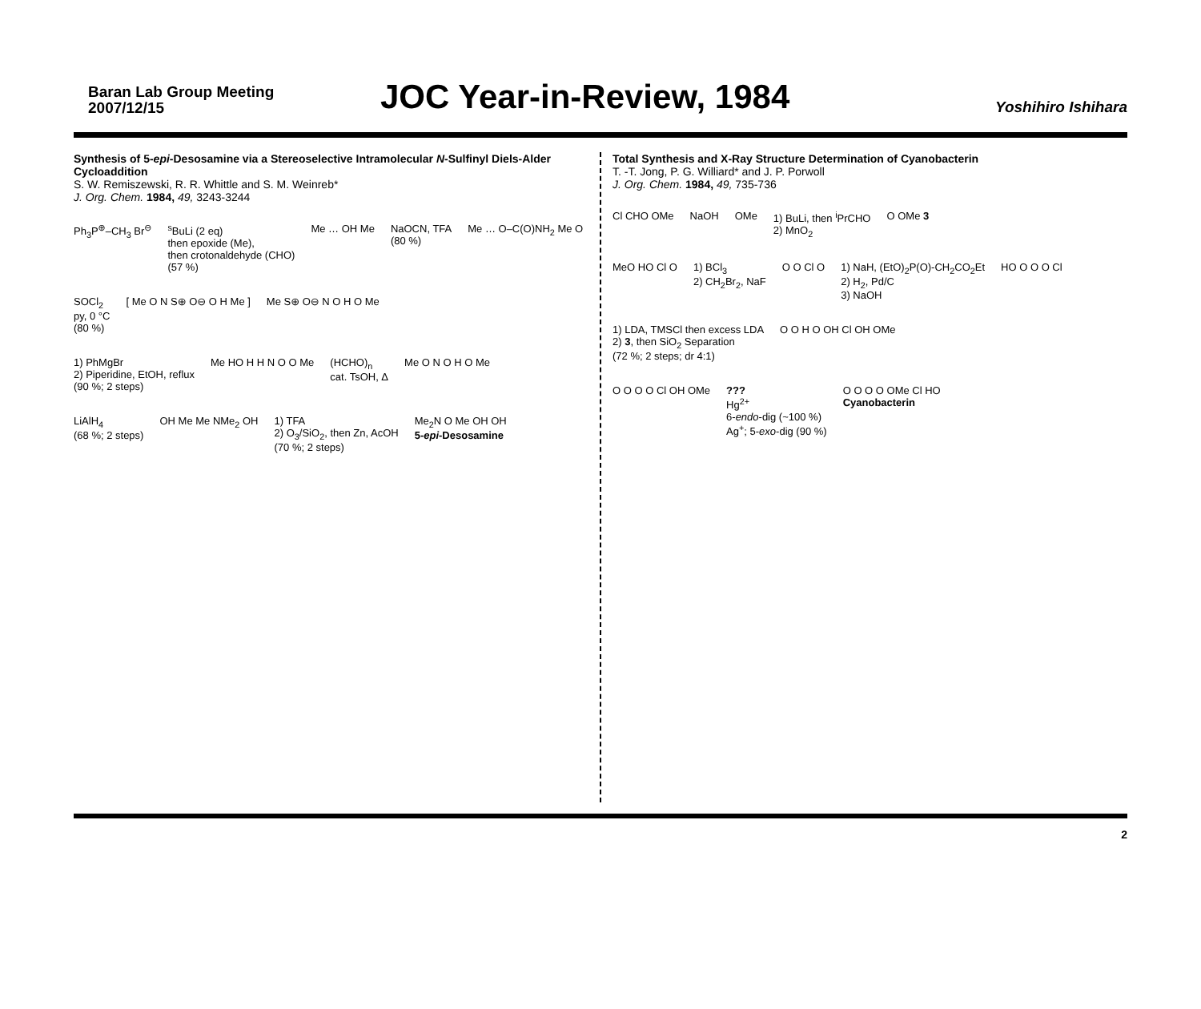Baran Lab Group Meeting
2007/12/15
JOC Year-in-Review, 1984
Yoshihiro Ishihara
Synthesis of 5-epi-Desosamine via a Stereoselective Intramolecular N-Sulfinyl Diels-Alder Cycloaddition
S. W. Remiszewski, R. R. Whittle and S. M. Weinreb*
J. Org. Chem. 1984, 49, 3243-3244
Ph<sub>3</sub>P<sup>⊕</sup>–CH<sub>3</sub> Br<sup>⊖</sup>
<sup>s</sup> BuLi (2 eq)
then epoxide (Me),
then crotonaldehyde (CHO)
(57 %)
Me … OH Me
NaOCN, TFA
(80 %)
Me … O–C(O)NH<sub>2</sub> Me O
SOCl<sub>2</sub>
py, 0 °C
(80 %)
[ Me O N S⊕ O⊖ O H Me ]
Me S⊕ O⊖ N O H O Me
1) PhMgBr
2) Piperidine, EtOH, reflux
(90 %; 2 steps)
Me HO H H N O O Me
(HCHO)<sub>n</sub>
cat. TsOH, Δ
Me O N O H O Me
LiAlH<sub>4</sub>
(68 %; 2 steps)
OH Me Me NMe<sub>2</sub> OH
1) TFA
2) O<sub>3</sub>/SiO<sub>2</sub>, then Zn, AcOH
(70 %; 2 steps)
Me<sub>2</sub>N O Me OH OH
5-epi-Desosamine
Total Synthesis and X-Ray Structure Determination of Cyanobacterin
T. -T. Jong, P. G. Williard* and J. P. Porwoll
J. Org. Chem. 1984, 49, 735-736
Cl CHO OMe
NaOH
OMe
1) BuLi, then <sup>i</sup>PrCHO
2) MnO<sub>2</sub>
O OMe 3
MeO HO Cl O
1) BCl<sub>3</sub>
2) CH<sub>2</sub>Br<sub>2</sub>, NaF
O O Cl O
1) NaH, (EtO)<sub>2</sub>P(O)-CH<sub>2</sub>CO<sub>2</sub>Et
2) H<sub>2</sub>, Pd/C
3) NaOH
HO O O O Cl
1) LDA, TMSCl then excess LDA
2) 3, then SiO<sub>2</sub> Separation
(72 %; 2 steps; dr 4:1)
O O H O OH Cl OH OMe
O O O O Cl OH OMe
???
Hg<sup>2+</sup>
6-endo-dig (~100 %)
Ag<sup>+</sup>; 5-exo-dig (90 %)
O O O O OMe Cl HO
Cyanobacterin
2